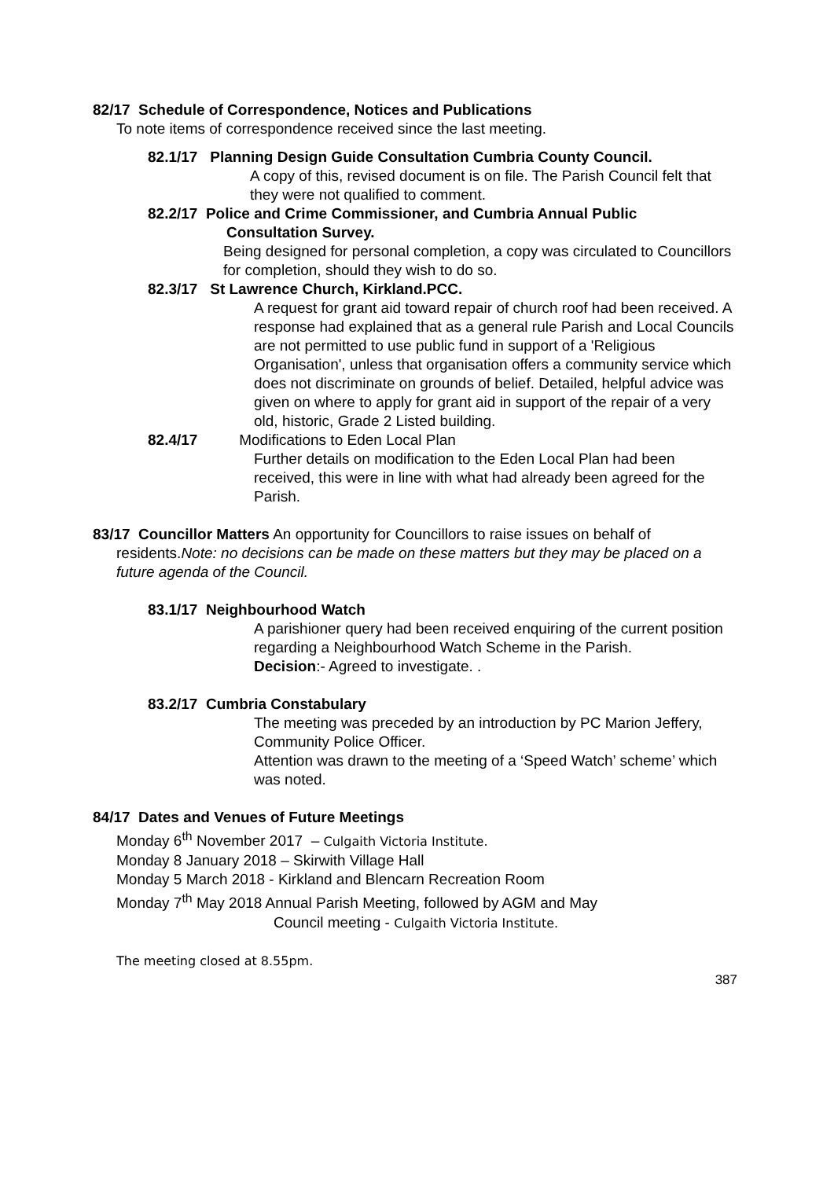82/17 Schedule of Correspondence, Notices and Publications
To note items of correspondence received since the last meeting.
82.1/17 Planning Design Guide Consultation Cumbria County Council.
A copy of this, revised document is on file. The Parish Council felt that they were not qualified to comment.
82.2/17 Police and Crime Commissioner, and Cumbria Annual Public
Consultation Survey.
Being designed for personal completion, a copy was circulated to Councillors for completion, should they wish to do so.
82.3/17 St Lawrence Church, Kirkland.PCC.
A request for grant aid toward repair of church roof had been received. A response had explained that as a general rule Parish and Local Councils are not permitted to use public fund in support of a 'Religious Organisation', unless that organisation offers a community service which does not discriminate on grounds of belief. Detailed, helpful advice was given on where to apply for grant aid in support of the repair of a very old, historic, Grade 2 Listed building.
82.4/17 Modifications to Eden Local Plan
Further details on modification to the Eden Local Plan had been received, this were in line with what had already been agreed for the Parish.
83/17 Councillor Matters An opportunity for Councillors to raise issues on behalf of
residents.Note: no decisions can be made on these matters but they may be placed on a future agenda of the Council.
83.1/17 Neighbourhood Watch
A parishioner query had been received enquiring of the current position regarding a Neighbourhood Watch Scheme in the Parish.
Decision:- Agreed to investigate. .
83.2/17 Cumbria Constabulary
The meeting was preceded by an introduction by PC Marion Jeffery, Community Police Officer.
Attention was drawn to the meeting of a ‘Speed Watch’ scheme’ which was noted.
84/17 Dates and Venues of Future Meetings
Monday 6<sup>th</sup> November 2017 – Culgaith Victoria Institute.
Monday 8 January 2018 – Skirwith Village Hall
Monday 5 March 2018 - Kirkland and Blencarn Recreation Room
Monday 7<sup>th</sup> May 2018 Annual Parish Meeting, followed by AGM and May
Council meeting - Culgaith Victoria Institute.
The meeting closed at 8.55pm.
387